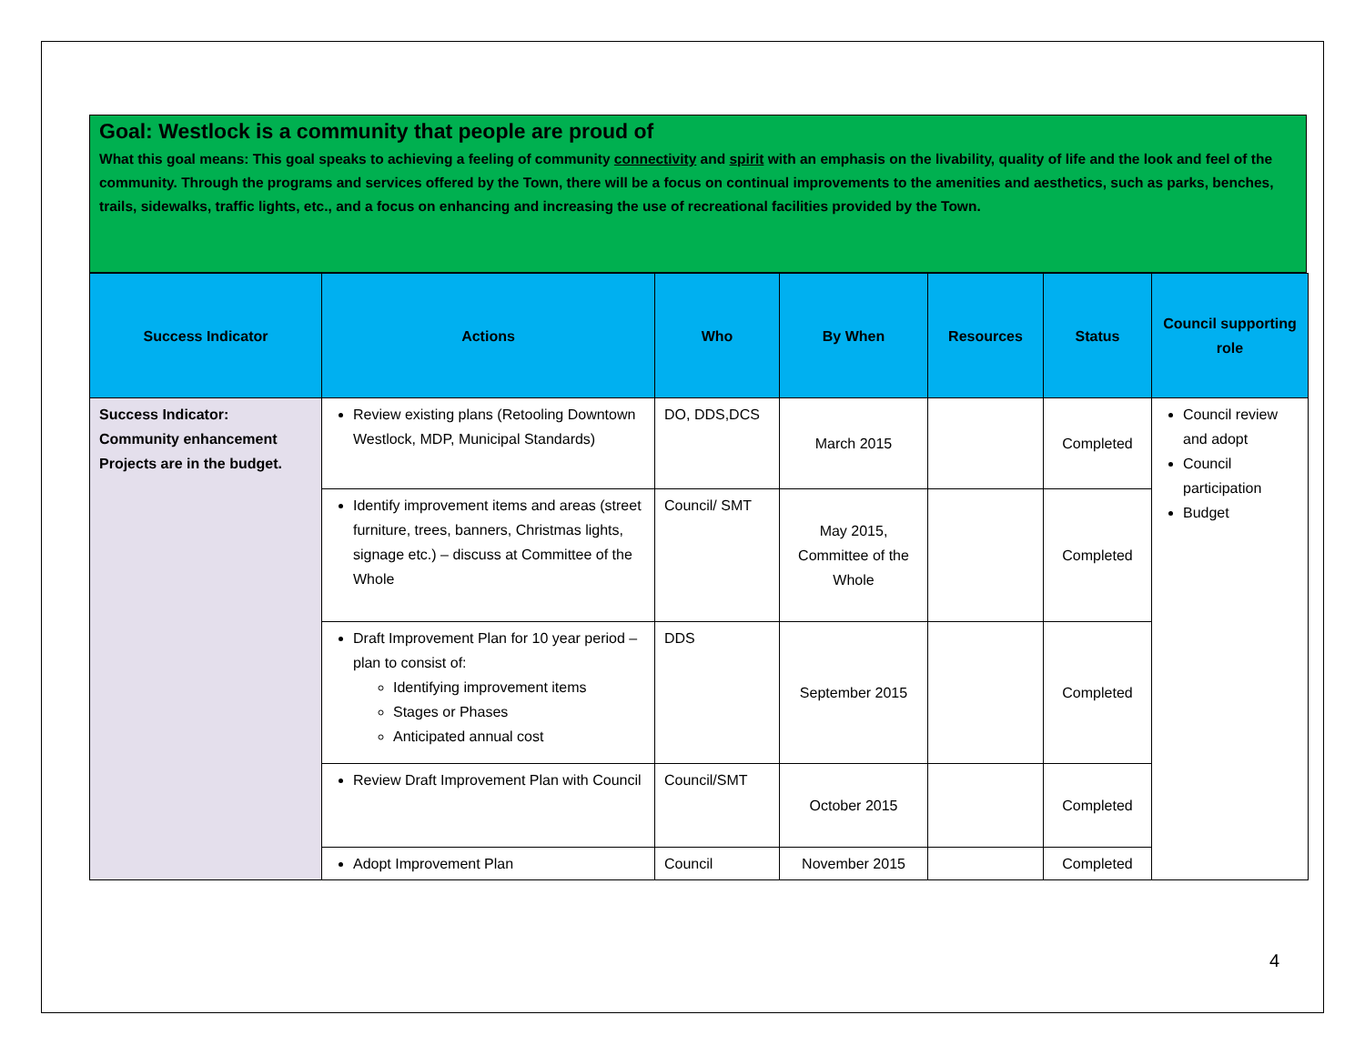Goal: Westlock is a community that people are proud of
What this goal means: This goal speaks to achieving a feeling of community connectivity and spirit with an emphasis on the livability, quality of life and the look and feel of the community. Through the programs and services offered by the Town, there will be a focus on continual improvements to the amenities and aesthetics, such as parks, benches, trails, sidewalks, traffic lights, etc., and a focus on enhancing and increasing the use of recreational facilities provided by the Town.
| Success Indicator | Actions | Who | By When | Resources | Status | Council supporting role |
| --- | --- | --- | --- | --- | --- | --- |
| Success Indicator: Community enhancement Projects are in the budget. | Review existing plans (Retooling Downtown Westlock, MDP, Municipal Standards) | DO, DDS,DCS | March 2015 | | Completed | Council review and adopt Council participation Budget |
| | Identify improvement items and areas (street furniture, trees, banners, Christmas lights, signage etc.) – discuss at Committee of the Whole | Council/ SMT | May 2015, Committee of the Whole | | Completed | |
| | Draft Improvement Plan for 10 year period – plan to consist of: Identifying improvement items Stages or Phases Anticipated annual cost | DDS | September 2015 | | Completed | |
| | Review Draft Improvement Plan with Council | Council/SMT | October 2015 | | Completed | |
| | Adopt Improvement Plan | Council | November 2015 | | Completed | |
4